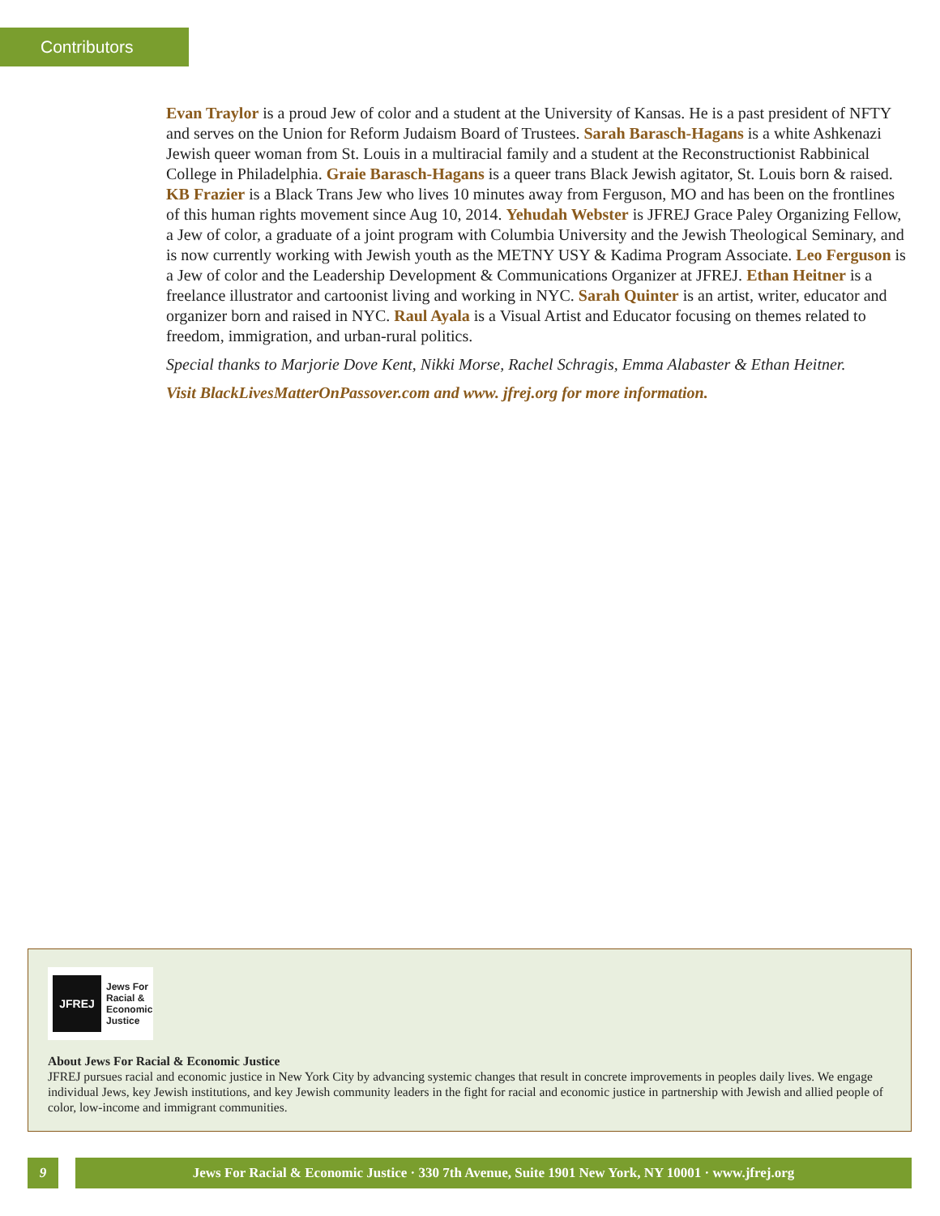Contributors
Evan Traylor is a proud Jew of color and a student at the University of Kansas. He is a past president of NFTY and serves on the Union for Reform Judaism Board of Trustees. Sarah Barasch-Hagans is a white Ashkenazi Jewish queer woman from St. Louis in a multiracial family and a student at the Reconstructionist Rabbinical College in Philadelphia. Graie Barasch-Hagans is a queer trans Black Jewish agitator, St. Louis born & raised. KB Frazier is a Black Trans Jew who lives 10 minutes away from Ferguson, MO and has been on the frontlines of this human rights movement since Aug 10, 2014. Yehudah Webster is JFREJ Grace Paley Organizing Fellow, a Jew of color, a graduate of a joint program with Columbia University and the Jewish Theological Seminary, and is now currently working with Jewish youth as the METNY USY & Kadima Program Associate. Leo Ferguson is a Jew of color and the Leadership Development & Communications Organizer at JFREJ. Ethan Heitner is a freelance illustrator and cartoonist living and working in NYC. Sarah Quinter is an artist, writer, educator and organizer born and raised in NYC. Raul Ayala is a Visual Artist and Educator focusing on themes related to freedom, immigration, and urban-rural politics.
Special thanks to Marjorie Dove Kent, Nikki Morse, Rachel Schragis, Emma Alabaster & Ethan Heitner.
Visit BlackLivesMatterOnPassover.com and www. jfrej.org for more information.
JFREJ
Jews For
Racial &
Economic
Justice
About Jews For Racial & Economic Justice
JFREJ pursues racial and economic justice in New York City by advancing systemic changes that result in concrete improvements in peoples daily lives. We engage individual Jews, key Jewish institutions, and key Jewish community leaders in the fight for racial and economic justice in partnership with Jewish and allied people of color, low-income and immigrant communities.
9 Jews For Racial & Economic Justice · 330 7th Avenue, Suite 1901 New York, NY 10001 · www.jfrej.org